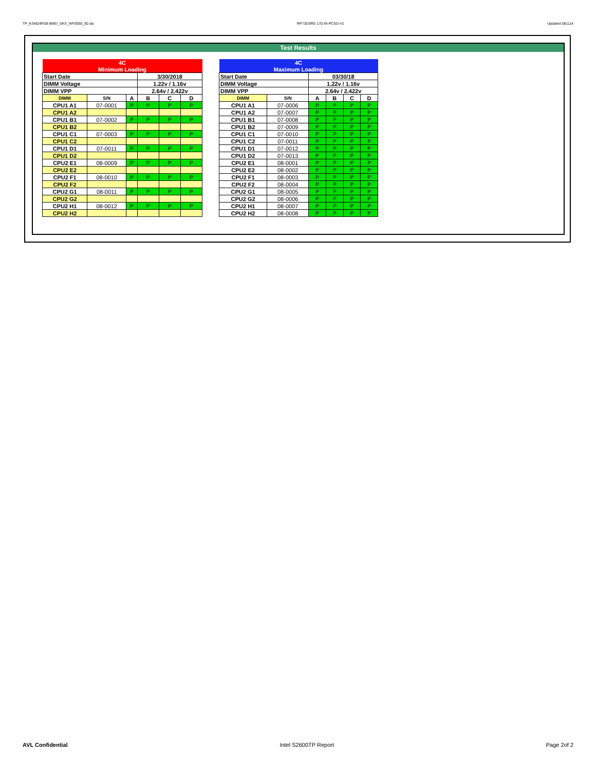TP_KSM24RS8-8MEI_SKX_WF0930_00.xls RP73D3RE-170-IN-PCSD-V1 Updated 081114
Test Results
| 4C | | | | | |
| Minimum Loading | | | | | |
| Start Date | | | 3/30/2018 | | |
| DIMM Voltage | | | 1.22v / 1.16v | | |
| DIMM VPP | | | 2.64v / 2.422v | | |
| DIMM | S/N | A | B | C | D |
| CPU1 A1 | 07-0001 | P | P | P | P |
| CPU1 A2 | | | | | |
| CPU1 B1 | 07-0002 | P | P | P | P |
| CPU1 B2 | | | | | |
| CPU1 C1 | 07-0003 | P | P | P | P |
| CPU1 C2 | | | | | |
| CPU1 D1 | 07-0011 | P | P | P | P |
| CPU1 D2 | | | | | |
| CPU2 E1 | 08-0009 | P | P | P | P |
| CPU2 E2 | | | | | |
| CPU2 F1 | 08-0010 | P | P | P | P |
| CPU2 F2 | | | | | |
| CPU2 G1 | 08-0011 | P | P | P | P |
| CPU2 G2 | | | | | |
| CPU2 H1 | 08-0012 | P | P | P | P |
| CPU2 H2 | | | | | |
| 4C | | | | | |
| Maximum Loading | | | | | |
| Start Date | | 03/30/18 | | | |
| DIMM Voltage | | 1.22v / 1.16v | | | |
| DIMM VPP | | 2.64v / 2.422v | | | |
| DIMM | S/N | A | B | C | D |
| CPU1 A1 | 07-0006 | P | P | P | P |
| CPU1 A2 | 07-0007 | P | P | P | P |
| CPU1 B1 | 07-0008 | P | P | P | P |
| CPU1 B2 | 07-0009 | P | P | P | P |
| CPU1 C1 | 07-0010 | P | P | P | P |
| CPU1 C2 | 07-0011 | P | P | P | P |
| CPU1 D1 | 07-0012 | P | P | P | P |
| CPU1 D2 | 07-0013 | P | P | P | P |
| CPU2 E1 | 08-0001 | P | P | P | P |
| CPU2 E2 | 08-0002 | P | P | P | P |
| CPU2 F1 | 08-0003 | P | P | P | P |
| CPU2 F2 | 08-0004 | P | P | P | P |
| CPU2 G1 | 08-0005 | P | P | P | P |
| CPU2 G2 | 08-0006 | P | P | P | P |
| CPU2 H1 | 08-0007 | P | P | P | P |
| CPU2 H2 | 08-0008 | P | P | P | P |
AVL Confidential Intel S2600TP Report Page 2of 2